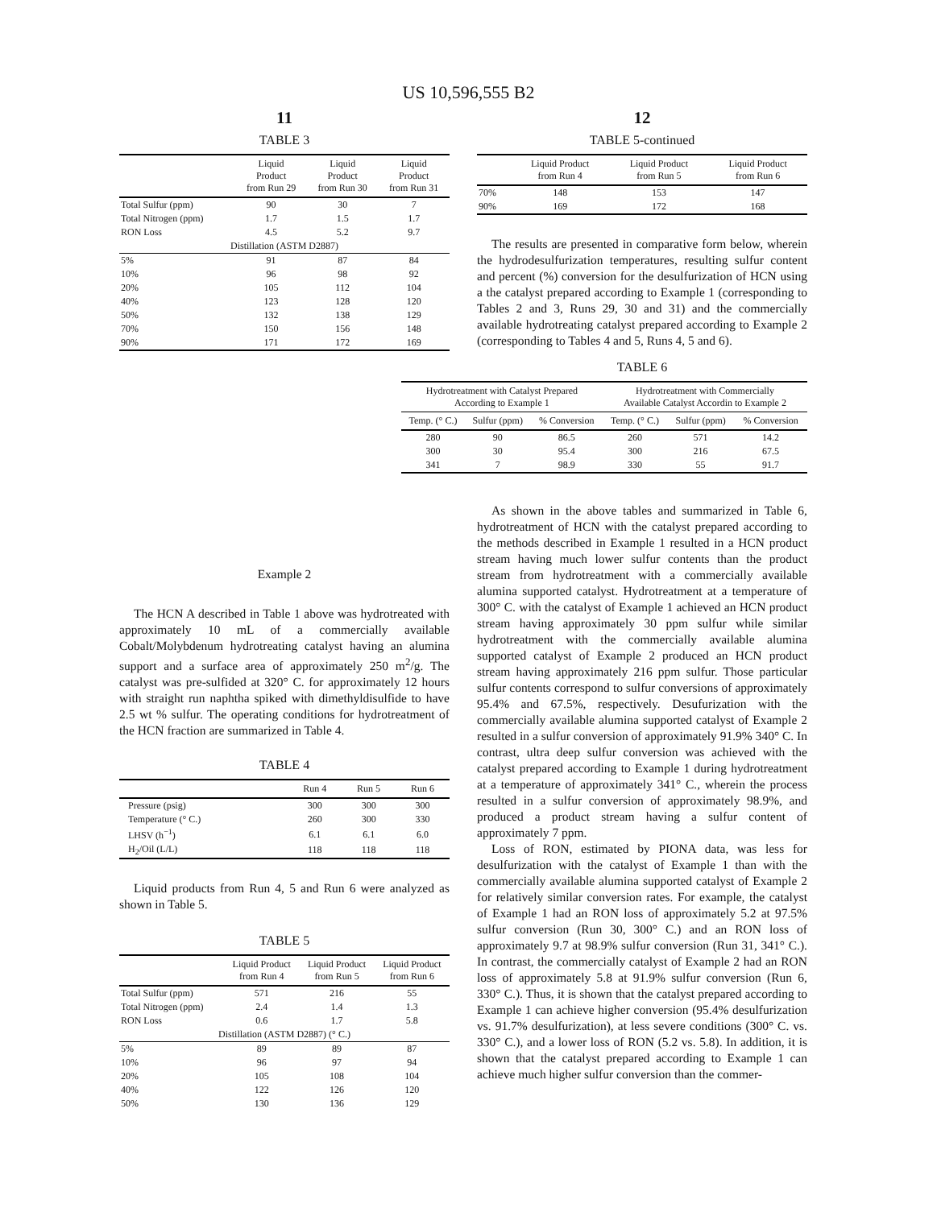US 10,596,555 B2
11
TABLE 3
| | Liquid Product from Run 29 | Liquid Product from Run 30 | Liquid Product from Run 31 |
| --- | --- | --- | --- |
| Total Sulfur (ppm) | 90 | 30 | 7 |
| Total Nitrogen (ppm) | 1.7 | 1.5 | 1.7 |
| RON Loss | 4.5 | 5.2 | 9.7 |
| Distillation (ASTM D2887) | | | |
| 5% | 91 | 87 | 84 |
| 10% | 96 | 98 | 92 |
| 20% | 105 | 112 | 104 |
| 40% | 123 | 128 | 120 |
| 50% | 132 | 138 | 129 |
| 70% | 150 | 156 | 148 |
| 90% | 171 | 172 | 169 |
Example 2
The HCN A described in Table 1 above was hydrotreated with approximately 10 mL of a commercially available Cobalt/Molybdenum hydrotreating catalyst having an alumina support and a surface area of approximately 250 m<sup>2</sup>/g. The catalyst was pre-sulfided at 320° C. for approximately 12 hours with straight run naphtha spiked with dimethyldisulfide to have 2.5 wt % sulfur. The operating conditions for hydrotreatment of the HCN fraction are summarized in Table 4.
TABLE 4
| | Run 4 | Run 5 | Run 6 |
| --- | --- | --- | --- |
| Pressure (psig) | 300 | 300 | 300 |
| Temperature (° C.) | 260 | 300 | 330 |
| LHSV (h<sup>−1</sup>) | 6.1 | 6.1 | 6.0 |
| H<sub>2</sub>/Oil (L/L) | 118 | 118 | 118 |
Liquid products from Run 4, 5 and Run 6 were analyzed as shown in Table 5.
TABLE 5
| | Liquid Product from Run 4 | Liquid Product from Run 5 | Liquid Product from Run 6 |
| --- | --- | --- | --- |
| Total Sulfur (ppm) | 571 | 216 | 55 |
| Total Nitrogen (ppm) | 2.4 | 1.4 | 1.3 |
| RON Loss | 0.6 | 1.7 | 5.8 |
| Distillation (ASTM D2887) (° C.) | | | |
| 5% | 89 | 89 | 87 |
| 10% | 96 | 97 | 94 |
| 20% | 105 | 108 | 104 |
| 40% | 122 | 126 | 120 |
| 50% | 130 | 136 | 129 |
12
TABLE 5-continued
| | Liquid Product from Run 4 | Liquid Product from Run 5 | Liquid Product from Run 6 |
| --- | --- | --- | --- |
| 70% | 148 | 153 | 147 |
| 90% | 169 | 172 | 168 |
The results are presented in comparative form below, wherein the hydrodesulfurization temperatures, resulting sulfur content and percent (%) conversion for the desulfurization of HCN using a the catalyst prepared according to Example 1 (corresponding to Tables 2 and 3, Runs 29, 30 and 31) and the commercially available hydrotreating catalyst prepared according to Example 2 (corresponding to Tables 4 and 5, Runs 4, 5 and 6).
TABLE 6
| Hydrotreatment with Catalyst Prepared According to Example 1 | | | Hydrotreatment with Commercially Available Catalyst Accordin to Example 2 | | |
| --- | --- | --- | --- | --- | --- |
| Temp. (° C.) | Sulfur (ppm) | % Conversion | Temp. (° C.) | Sulfur (ppm) | % Conversion |
| 280 | 90 | 86.5 | 260 | 571 | 14.2 |
| 300 | 30 | 95.4 | 300 | 216 | 67.5 |
| 341 | 7 | 98.9 | 330 | 55 | 91.7 |
As shown in the above tables and summarized in Table 6, hydrotreatment of HCN with the catalyst prepared according to the methods described in Example 1 resulted in a HCN product stream having much lower sulfur contents than the product stream from hydrotreatment with a commercially available alumina supported catalyst. Hydrotreatment at a temperature of 300° C. with the catalyst of Example 1 achieved an HCN product stream having approximately 30 ppm sulfur while similar hydrotreatment with the commercially available alumina supported catalyst of Example 2 produced an HCN product stream having approximately 216 ppm sulfur. Those particular sulfur contents correspond to sulfur conversions of approximately 95.4% and 67.5%, respectively. Desufurization with the commercially available alumina supported catalyst of Example 2 resulted in a sulfur conversion of approximately 91.9% 340° C. In contrast, ultra deep sulfur conversion was achieved with the catalyst prepared according to Example 1 during hydrotreatment at a temperature of approximately 341° C., wherein the process resulted in a sulfur conversion of approximately 98.9%, and produced a product stream having a sulfur content of approximately 7 ppm.
Loss of RON, estimated by PIONA data, was less for desulfurization with the catalyst of Example 1 than with the commercially available alumina supported catalyst of Example 2 for relatively similar conversion rates. For example, the catalyst of Example 1 had an RON loss of approximately 5.2 at 97.5% sulfur conversion (Run 30, 300° C.) and an RON loss of approximately 9.7 at 98.9% sulfur conversion (Run 31, 341° C.). In contrast, the commercially catalyst of Example 2 had an RON loss of approximately 5.8 at 91.9% sulfur conversion (Run 6, 330° C.). Thus, it is shown that the catalyst prepared according to Example 1 can achieve higher conversion (95.4% desulfurization vs. 91.7% desulfurization), at less severe conditions (300° C. vs. 330° C.), and a lower loss of RON (5.2 vs. 5.8). In addition, it is shown that the catalyst prepared according to Example 1 can achieve much higher sulfur conversion than the commer-